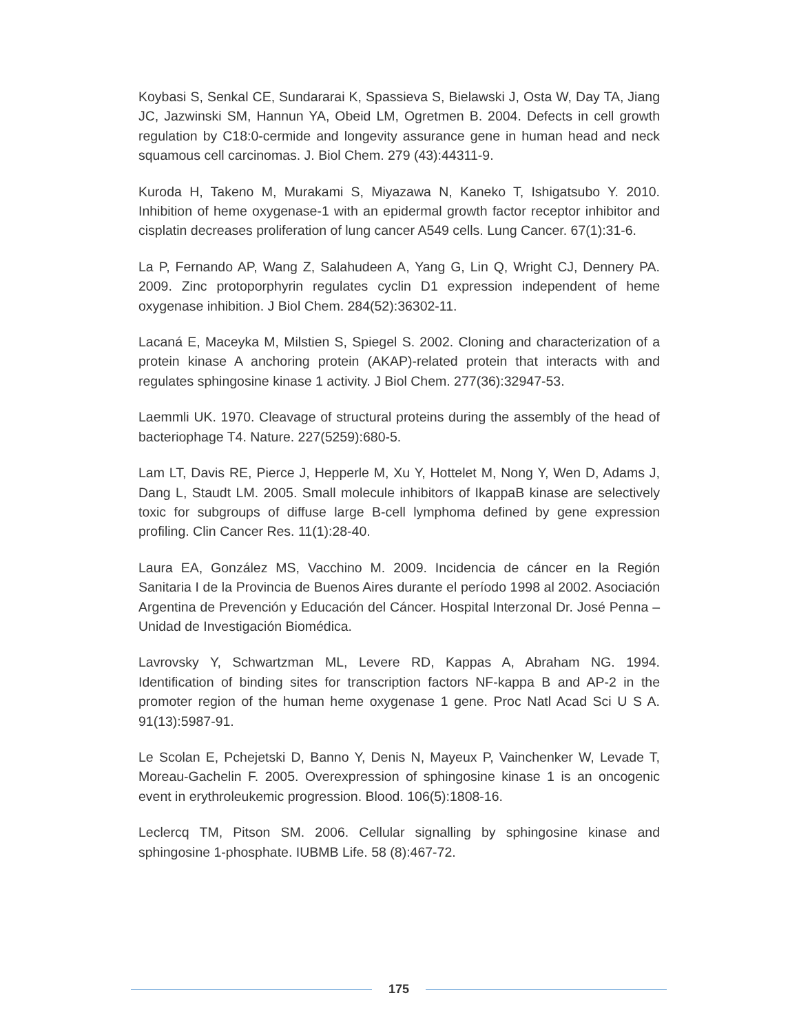Koybasi S, Senkal CE, Sundararai K, Spassieva S, Bielawski J, Osta W, Day TA, Jiang JC, Jazwinski SM, Hannun YA, Obeid LM, Ogretmen B. 2004. Defects in cell growth regulation by C18:0-cermide and longevity assurance gene in human head and neck squamous cell carcinomas. J. Biol Chem. 279 (43):44311-9.
Kuroda H, Takeno M, Murakami S, Miyazawa N, Kaneko T, Ishigatsubo Y. 2010. Inhibition of heme oxygenase-1 with an epidermal growth factor receptor inhibitor and cisplatin decreases proliferation of lung cancer A549 cells. Lung Cancer. 67(1):31-6.
La P, Fernando AP, Wang Z, Salahudeen A, Yang G, Lin Q, Wright CJ, Dennery PA. 2009. Zinc protoporphyrin regulates cyclin D1 expression independent of heme oxygenase inhibition. J Biol Chem. 284(52):36302-11.
Lacaná E, Maceyka M, Milstien S, Spiegel S. 2002. Cloning and characterization of a protein kinase A anchoring protein (AKAP)-related protein that interacts with and regulates sphingosine kinase 1 activity. J Biol Chem. 277(36):32947-53.
Laemmli UK. 1970. Cleavage of structural proteins during the assembly of the head of bacteriophage T4. Nature. 227(5259):680-5.
Lam LT, Davis RE, Pierce J, Hepperle M, Xu Y, Hottelet M, Nong Y, Wen D, Adams J, Dang L, Staudt LM. 2005. Small molecule inhibitors of IkappaB kinase are selectively toxic for subgroups of diffuse large B-cell lymphoma defined by gene expression profiling. Clin Cancer Res. 11(1):28-40.
Laura EA, González MS, Vacchino M. 2009. Incidencia de cáncer en la Región Sanitaria I de la Provincia de Buenos Aires durante el período 1998 al 2002. Asociación Argentina de Prevención y Educación del Cáncer. Hospital Interzonal Dr. José Penna – Unidad de Investigación Biomédica.
Lavrovsky Y, Schwartzman ML, Levere RD, Kappas A, Abraham NG. 1994. Identification of binding sites for transcription factors NF-kappa B and AP-2 in the promoter region of the human heme oxygenase 1 gene. Proc Natl Acad Sci U S A. 91(13):5987-91.
Le Scolan E, Pchejetski D, Banno Y, Denis N, Mayeux P, Vainchenker W, Levade T, Moreau-Gachelin F. 2005. Overexpression of sphingosine kinase 1 is an oncogenic event in erythroleukemic progression. Blood. 106(5):1808-16.
Leclercq TM, Pitson SM. 2006. Cellular signalling by sphingosine kinase and sphingosine 1-phosphate. IUBMB Life. 58 (8):467-72.
175